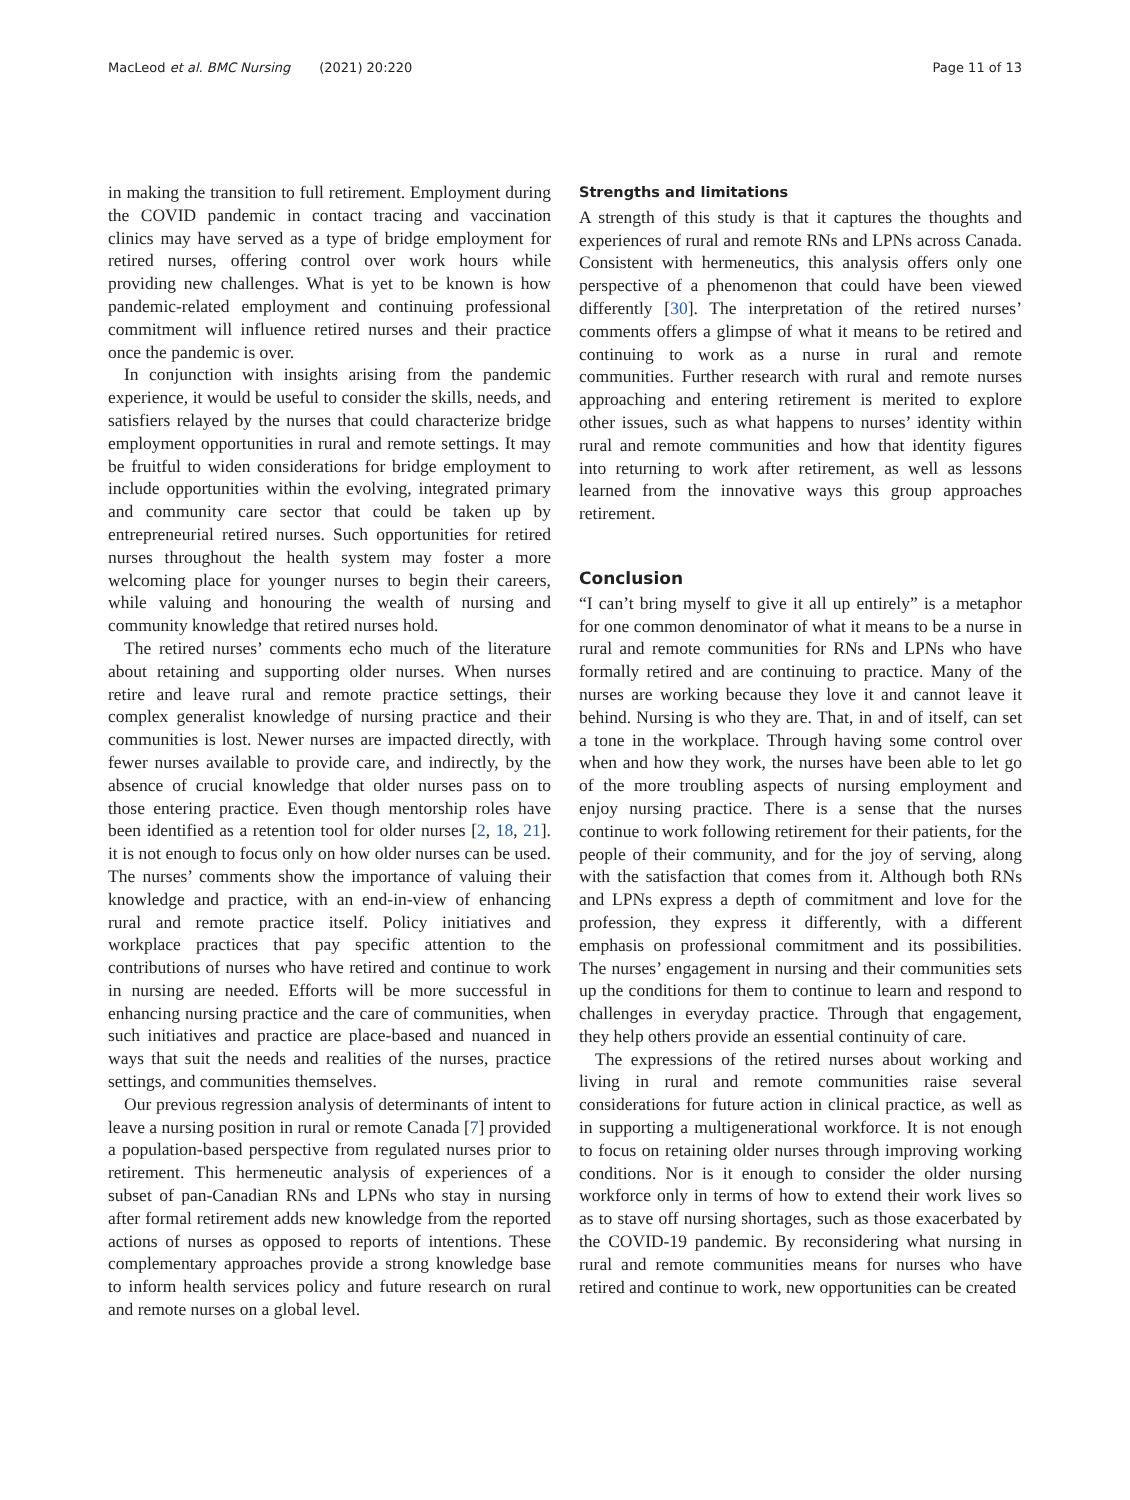MacLeod et al. BMC Nursing (2021) 20:220 Page 11 of 13
in making the transition to full retirement. Employment during the COVID pandemic in contact tracing and vaccination clinics may have served as a type of bridge employment for retired nurses, offering control over work hours while providing new challenges. What is yet to be known is how pandemic-related employment and continuing professional commitment will influence retired nurses and their practice once the pandemic is over.
In conjunction with insights arising from the pandemic experience, it would be useful to consider the skills, needs, and satisfiers relayed by the nurses that could characterize bridge employment opportunities in rural and remote settings. It may be fruitful to widen considerations for bridge employment to include opportunities within the evolving, integrated primary and community care sector that could be taken up by entrepreneurial retired nurses. Such opportunities for retired nurses throughout the health system may foster a more welcoming place for younger nurses to begin their careers, while valuing and honouring the wealth of nursing and community knowledge that retired nurses hold.
The retired nurses’ comments echo much of the literature about retaining and supporting older nurses. When nurses retire and leave rural and remote practice settings, their complex generalist knowledge of nursing practice and their communities is lost. Newer nurses are impacted directly, with fewer nurses available to provide care, and indirectly, by the absence of crucial knowledge that older nurses pass on to those entering practice. Even though mentorship roles have been identified as a retention tool for older nurses [2, 18, 21]. it is not enough to focus only on how older nurses can be used. The nurses’ comments show the importance of valuing their knowledge and practice, with an end-in-view of enhancing rural and remote practice itself. Policy initiatives and workplace practices that pay specific attention to the contributions of nurses who have retired and continue to work in nursing are needed. Efforts will be more successful in enhancing nursing practice and the care of communities, when such initiatives and practice are place-based and nuanced in ways that suit the needs and realities of the nurses, practice settings, and communities themselves.
Our previous regression analysis of determinants of intent to leave a nursing position in rural or remote Canada [7] provided a population-based perspective from regulated nurses prior to retirement. This hermeneutic analysis of experiences of a subset of pan-Canadian RNs and LPNs who stay in nursing after formal retirement adds new knowledge from the reported actions of nurses as opposed to reports of intentions. These complementary approaches provide a strong knowledge base to inform health services policy and future research on rural and remote nurses on a global level.
Strengths and limitations
A strength of this study is that it captures the thoughts and experiences of rural and remote RNs and LPNs across Canada. Consistent with hermeneutics, this analysis offers only one perspective of a phenomenon that could have been viewed differently [30]. The interpretation of the retired nurses’ comments offers a glimpse of what it means to be retired and continuing to work as a nurse in rural and remote communities. Further research with rural and remote nurses approaching and entering retirement is merited to explore other issues, such as what happens to nurses’ identity within rural and remote communities and how that identity figures into returning to work after retirement, as well as lessons learned from the innovative ways this group approaches retirement.
Conclusion
“I can’t bring myself to give it all up entirely” is a metaphor for one common denominator of what it means to be a nurse in rural and remote communities for RNs and LPNs who have formally retired and are continuing to practice. Many of the nurses are working because they love it and cannot leave it behind. Nursing is who they are. That, in and of itself, can set a tone in the workplace. Through having some control over when and how they work, the nurses have been able to let go of the more troubling aspects of nursing employment and enjoy nursing practice. There is a sense that the nurses continue to work following retirement for their patients, for the people of their community, and for the joy of serving, along with the satisfaction that comes from it. Although both RNs and LPNs express a depth of commitment and love for the profession, they express it differently, with a different emphasis on professional commitment and its possibilities. The nurses’ engagement in nursing and their communities sets up the conditions for them to continue to learn and respond to challenges in everyday practice. Through that engagement, they help others provide an essential continuity of care.
The expressions of the retired nurses about working and living in rural and remote communities raise several considerations for future action in clinical practice, as well as in supporting a multigenerational workforce. It is not enough to focus on retaining older nurses through improving working conditions. Nor is it enough to consider the older nursing workforce only in terms of how to extend their work lives so as to stave off nursing shortages, such as those exacerbated by the COVID-19 pandemic. By reconsidering what nursing in rural and remote communities means for nurses who have retired and continue to work, new opportunities can be created